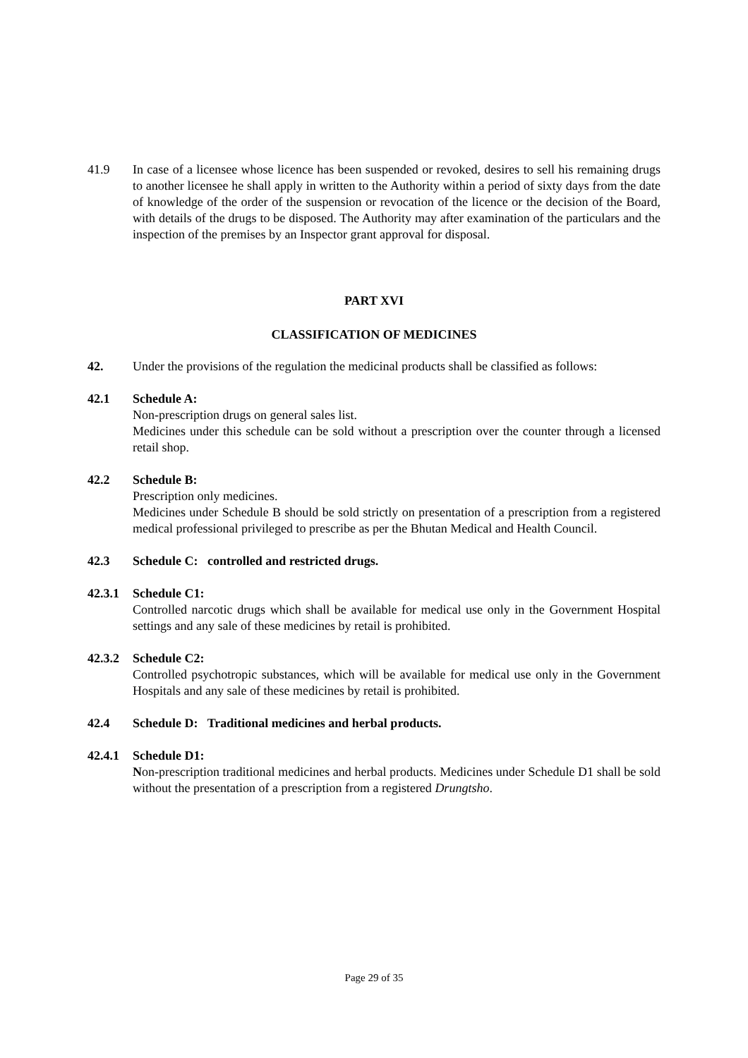41.9 In case of a licensee whose licence has been suspended or revoked, desires to sell his remaining drugs to another licensee he shall apply in written to the Authority within a period of sixty days from the date of knowledge of the order of the suspension or revocation of the licence or the decision of the Board, with details of the drugs to be disposed. The Authority may after examination of the particulars and the inspection of the premises by an Inspector grant approval for disposal.
PART XVI
CLASSIFICATION OF MEDICINES
42. Under the provisions of the regulation the medicinal products shall be classified as follows:
42.1 Schedule A:
Non-prescription drugs on general sales list.
Medicines under this schedule can be sold without a prescription over the counter through a licensed retail shop.
42.2 Schedule B:
Prescription only medicines.
Medicines under Schedule B should be sold strictly on presentation of a prescription from a registered medical professional privileged to prescribe as per the Bhutan Medical and Health Council.
42.3 Schedule C: controlled and restricted drugs.
42.3.1
Schedule C1:
Controlled narcotic drugs which shall be available for medical use only in the Government Hospital settings and any sale of these medicines by retail is prohibited.
42.3.2
Schedule C2:
Controlled psychotropic substances, which will be available for medical use only in the Government Hospitals and any sale of these medicines by retail is prohibited.
42.4 Schedule D: Traditional medicines and herbal products.
42.4.1
Schedule D1:
Non-prescription traditional medicines and herbal products. Medicines under Schedule D1 shall be sold without the presentation of a prescription from a registered Drungtsho.
Page 29 of 35